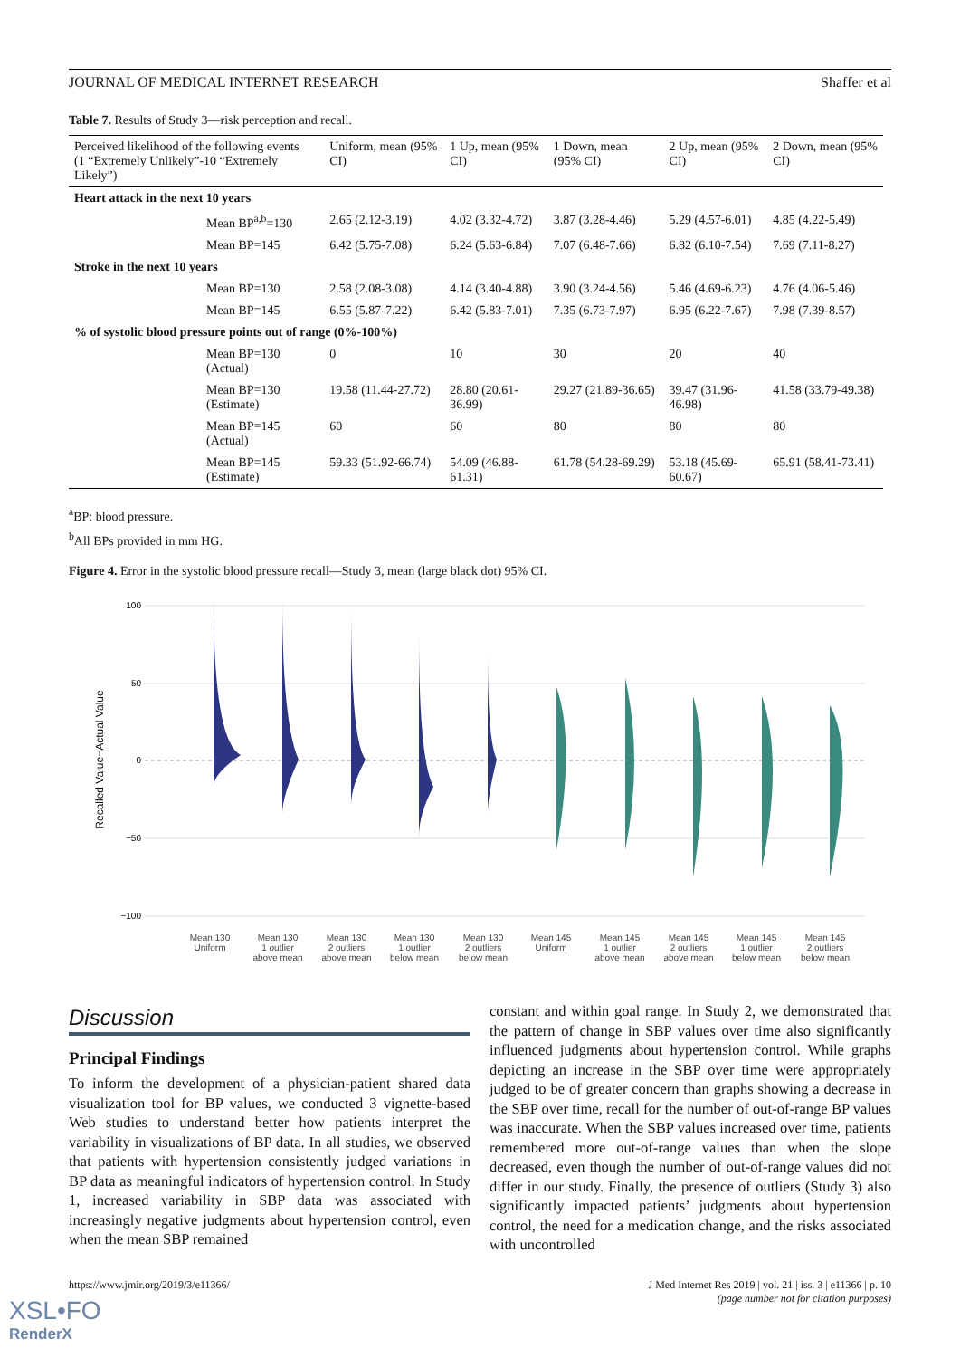JOURNAL OF MEDICAL INTERNET RESEARCH Shaffer et al
Table 7. Results of Study 3—risk perception and recall.
| Perceived likelihood of the following events (1 “Extremely Unlikely”-10 “Extremely Likely”) | Uniform, mean (95% CI) | 1 Up, mean (95% CI) | 1 Down, mean (95% CI) | 2 Up, mean (95% CI) | 2 Down, mean (95% CI) |
| --- | --- | --- | --- | --- | --- |
| Heart attack in the next 10 years | | | | | |
| Mean BP<sup>a,b</sup>=130 | 2.65 (2.12-3.19) | 4.02 (3.32-4.72) | 3.87 (3.28-4.46) | 5.29 (4.57-6.01) | 4.85 (4.22-5.49) |
| Mean BP=145 | 6.42 (5.75-7.08) | 6.24 (5.63-6.84) | 7.07 (6.48-7.66) | 6.82 (6.10-7.54) | 7.69 (7.11-8.27) |
| Stroke in the next 10 years | | | | | |
| Mean BP=130 | 2.58 (2.08-3.08) | 4.14 (3.40-4.88) | 3.90 (3.24-4.56) | 5.46 (4.69-6.23) | 4.76 (4.06-5.46) |
| Mean BP=145 | 6.55 (5.87-7.22) | 6.42 (5.83-7.01) | 7.35 (6.73-7.97) | 6.95 (6.22-7.67) | 7.98 (7.39-8.57) |
| % of systolic blood pressure points out of range (0%-100%) | | | | | |
| Mean BP=130 (Actual) | 0 | 10 | 30 | 20 | 40 |
| Mean BP=130 (Estimate) | 19.58 (11.44-27.72) | 28.80 (20.61-36.99) | 29.27 (21.89-36.65) | 39.47 (31.96-46.98) | 41.58 (33.79-49.38) |
| Mean BP=145 (Actual) | 60 | 60 | 80 | 80 | 80 |
| Mean BP=145 (Estimate) | 59.33 (51.92-66.74) | 54.09 (46.88-61.31) | 61.78 (54.28-69.29) | 53.18 (45.69-60.67) | 65.91 (58.41-73.41) |
<sup>a</sup> BP: blood pressure.
<sup>b</sup> All BPs provided in mm HG.
Figure 4. Error in the systolic blood pressure recall—Study 3, mean (large black dot) 95% CI.
100
50
0
−50
−100
Recalled Value−Actual Value
Mean 130
Uniform
Mean 130
1 outlier
above mean
Mean 130
2 outliers
above mean
Mean 130
1 outlier
below mean
Mean 130
2 outliers
below mean
Mean 145
Uniform
Mean 145
1 outlier
above mean
Mean 145
2 outliers
above mean
Mean 145
1 outlier
below mean
Mean 145
2 outliers
below mean
Discussion
Principal Findings
To inform the development of a physician-patient shared data visualization tool for BP values, we conducted 3 vignette-based Web studies to understand better how patients interpret the variability in visualizations of BP data. In all studies, we observed that patients with hypertension consistently judged variations in BP data as meaningful indicators of hypertension control. In Study 1, increased variability in SBP data was associated with increasingly negative judgments about hypertension control, even when the mean SBP remained
constant and within goal range. In Study 2, we demonstrated that the pattern of change in SBP values over time also significantly influenced judgments about hypertension control. While graphs depicting an increase in the SBP over time were appropriately judged to be of greater concern than graphs showing a decrease in the SBP over time, recall for the number of out-of-range BP values was inaccurate. When the SBP values increased over time, patients remembered more out-of-range values than when the slope decreased, even though the number of out-of-range values did not differ in our study. Finally, the presence of outliers (Study 3) also significantly impacted patients’ judgments about hypertension control, the need for a medication change, and the risks associated with uncontrolled
https://www.jmir.org/2019/3/e11366/ J Med Internet Res 2019 | vol. 21 | iss. 3 | e11366 | p. 10
(page number not for citation purposes)
XSL•FO
RenderX